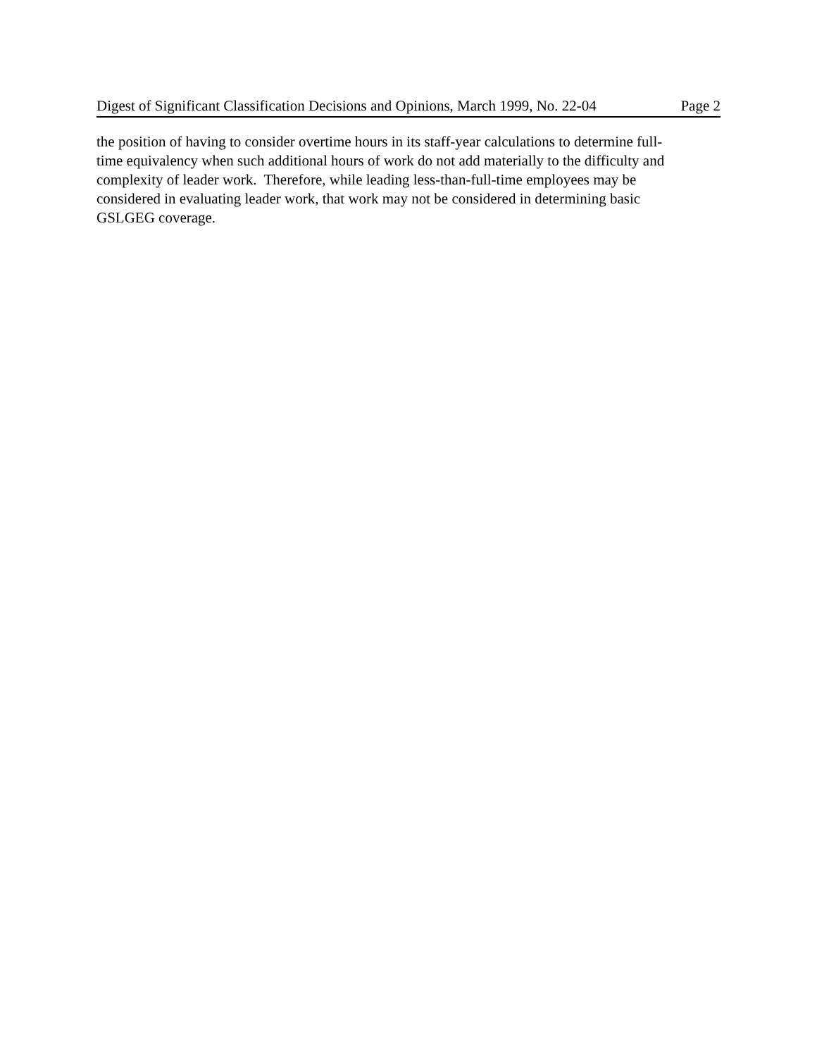Digest of Significant Classification Decisions and Opinions, March 1999, No. 22-04 Page 2
the position of having to consider overtime hours in its staff-year calculations to determine full-
time equivalency when such additional hours of work do not add materially to the difficulty and
complexity of leader work. Therefore, while leading less-than-full-time employees may be
considered in evaluating leader work, that work may not be considered in determining basic
GSLGEG coverage.